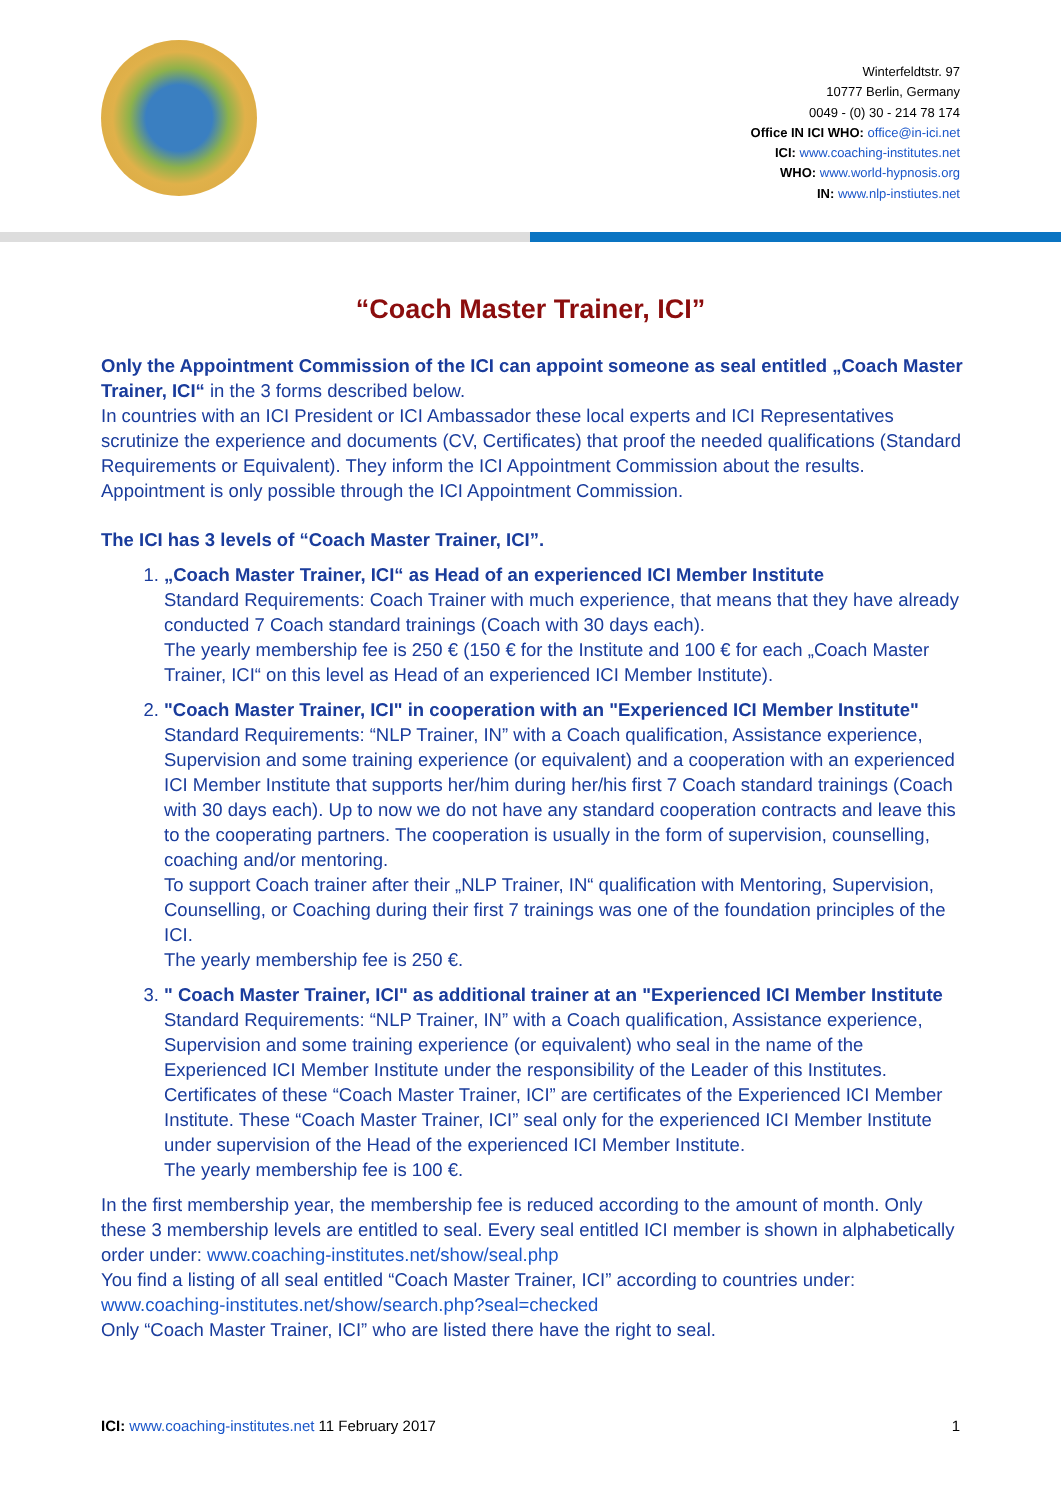Winterfeldtstr. 97
10777 Berlin, Germany
0049 - (0) 30 - 214 78 174
Office IN ICI WHO: office@in-ici.net
ICI: www.coaching-institutes.net
WHO: www.world-hypnosis.org
IN: www.nlp-instiutes.net
“Coach Master Trainer, ICI”
Only the Appointment Commission of the ICI can appoint someone as seal entitled „Coach Master Trainer, ICI“ in the 3 forms described below.
In countries with an ICI President or ICI Ambassador these local experts and ICI Representatives scrutinize the experience and documents (CV, Certificates) that proof the needed qualifications (Standard Requirements or Equivalent). They inform the ICI Appointment Commission about the results. Appointment is only possible through the ICI Appointment Commission.
The ICI has 3 levels of “Coach Master Trainer, ICI”.
1. „Coach Master Trainer, ICI“ as Head of an experienced ICI Member Institute
Standard Requirements: Coach Trainer with much experience, that means that they have already conducted 7 Coach standard trainings (Coach with 30 days each).
The yearly membership fee is 250 € (150 € for the Institute and 100 € for each „Coach Master Trainer, ICI“ on this level as Head of an experienced ICI Member Institute).
2. "Coach Master Trainer, ICI" in cooperation with an "Experienced ICI Member Institute"
Standard Requirements: “NLP Trainer, IN” with a Coach qualification, Assistance experience, Supervision and some training experience (or equivalent) and a cooperation with an experienced ICI Member Institute that supports her/him during her/his first 7 Coach standard trainings (Coach with 30 days each). Up to now we do not have any standard cooperation contracts and leave this to the cooperating partners. The cooperation is usually in the form of supervision, counselling, coaching and/or mentoring.
To support Coach trainer after their „NLP Trainer, IN“ qualification with Mentoring, Supervision, Counselling, or Coaching during their first 7 trainings was one of the foundation principles of the ICI.
The yearly membership fee is 250 €.
3. " Coach Master Trainer, ICI" as additional trainer at an "Experienced ICI Member Institute
Standard Requirements: “NLP Trainer, IN” with a Coach qualification, Assistance experience, Supervision and some training experience (or equivalent) who seal in the name of the Experienced ICI Member Institute under the responsibility of the Leader of this Institutes. Certificates of these “Coach Master Trainer, ICI” are certificates of the Experienced ICI Member Institute. These “Coach Master Trainer, ICI” seal only for the experienced ICI Member Institute under supervision of the Head of the experienced ICI Member Institute.
The yearly membership fee is 100 €.
In the first membership year, the membership fee is reduced according to the amount of month. Only these 3 membership levels are entitled to seal. Every seal entitled ICI member is shown in alphabetically order under: www.coaching-institutes.net/show/seal.php
You find a listing of all seal entitled “Coach Master Trainer, ICI” according to countries under: www.coaching-institutes.net/show/search.php?seal=checked
Only “Coach Master Trainer, ICI” who are listed there have the right to seal.
ICI: www.coaching-institutes.net 11 February 2017 1